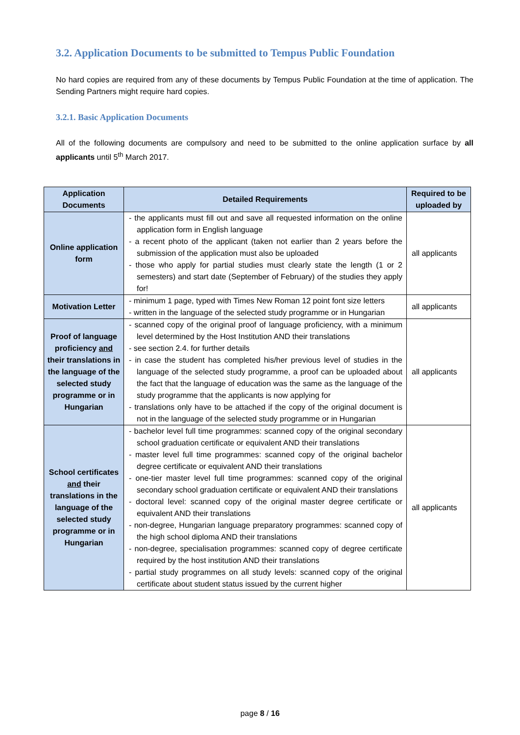3.2. Application Documents to be submitted to Tempus Public Foundation
No hard copies are required from any of these documents by Tempus Public Foundation at the time of application. The Sending Partners might require hard copies.
3.2.1. Basic Application Documents
All of the following documents are compulsory and need to be submitted to the online application surface by all applicants until 5<sup>th</sup> March 2017.
| Application Documents | Detailed Requirements | Required to be uploaded by |
| --- | --- | --- |
| Online application form | - the applicants must fill out and save all requested information on the online application form in English language - a recent photo of the applicant (taken not earlier than 2 years before the submission of the application must also be uploaded - those who apply for partial studies must clearly state the length (1 or 2 semesters) and start date (September of February) of the studies they apply for! | all applicants |
| Motivation Letter | - minimum 1 page, typed with Times New Roman 12 point font size letters - written in the language of the selected study programme or in Hungarian | all applicants |
| Proof of language proficiency and their translations in the language of the selected study programme or in Hungarian | - scanned copy of the original proof of language proficiency, with a minimum level determined by the Host Institution AND their translations - see section 2.4. for further details - in case the student has completed his/her previous level of studies in the language of the selected study programme, a proof can be uploaded about the fact that the language of education was the same as the language of the study programme that the applicants is now applying for - translations only have to be attached if the copy of the original document is not in the language of the selected study programme or in Hungarian | all applicants |
| School certificates and their translations in the language of the selected study programme or in Hungarian | - bachelor level full time programmes: scanned copy of the original secondary school graduation certificate or equivalent AND their translations - master level full time programmes: scanned copy of the original bachelor degree certificate or equivalent AND their translations - one-tier master level full time programmes: scanned copy of the original secondary school graduation certificate or equivalent AND their translations - doctoral level: scanned copy of the original master degree certificate or equivalent AND their translations - non-degree, Hungarian language preparatory programmes: scanned copy of the high school diploma AND their translations - non-degree, specialisation programmes: scanned copy of degree certificate required by the host institution AND their translations - partial study programmes on all study levels: scanned copy of the original certificate about student status issued by the current higher | all applicants |
page 8 / 16